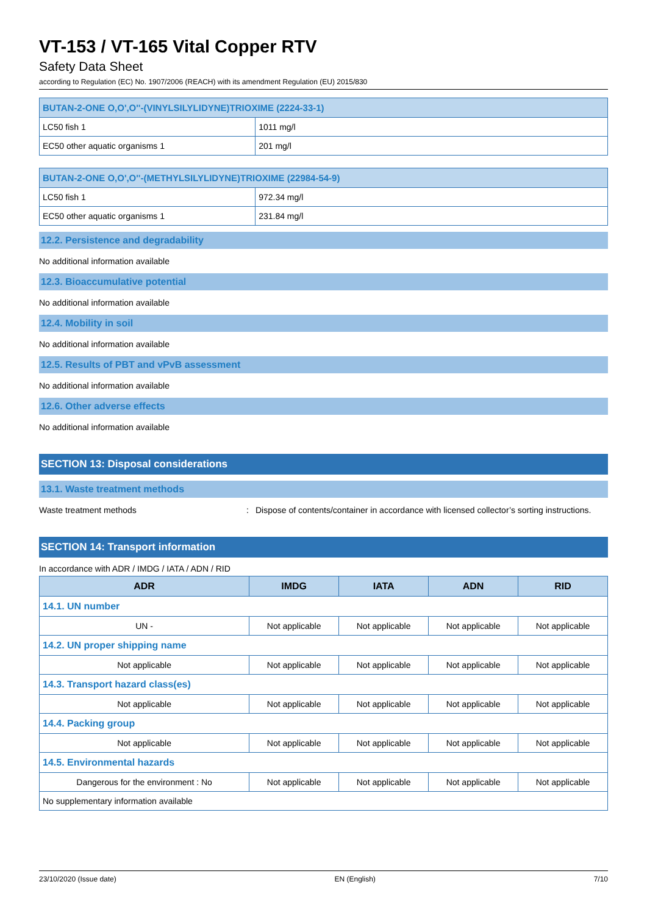VT-153 / VT-165 Vital Copper RTV
Safety Data Sheet
according to Regulation (EC) No. 1907/2006 (REACH) with its amendment Regulation (EU) 2015/830
| BUTAN-2-ONE O,O',O''-(VINYLSILYLIDYNE)TRIOXIME (2224-33-1) | |
| LC50 fish 1 | 1011 mg/l |
| EC50 other aquatic organisms 1 | 201 mg/l |
| BUTAN-2-ONE O,O',O''-(METHYLSILYLIDYNE)TRIOXIME (22984-54-9) | |
| LC50 fish 1 | 972.34 mg/l |
| EC50 other aquatic organisms 1 | 231.84 mg/l |
12.2. Persistence and degradability
No additional information available
12.3. Bioaccumulative potential
No additional information available
12.4. Mobility in soil
No additional information available
12.5. Results of PBT and vPvB assessment
No additional information available
12.6. Other adverse effects
No additional information available
SECTION 13: Disposal considerations
13.1. Waste treatment methods
Waste treatment methods: Dispose of contents/container in accordance with licensed collector’s sorting instructions.
SECTION 14: Transport information
In accordance with ADR / IMDG / IATA / ADN / RID
| ADR | IMDG | IATA | ADN | RID |
| --- | --- | --- | --- | --- |
| 14.1. UN number | | | | |
| UN - | Not applicable | Not applicable | Not applicable | Not applicable |
| 14.2. UN proper shipping name | | | | |
| Not applicable | Not applicable | Not applicable | Not applicable | Not applicable |
| 14.3. Transport hazard class(es) | | | | |
| Not applicable | Not applicable | Not applicable | Not applicable | Not applicable |
| 14.4. Packing group | | | | |
| Not applicable | Not applicable | Not applicable | Not applicable | Not applicable |
| 14.5. Environmental hazards | | | | |
| Dangerous for the environment : No | Not applicable | Not applicable | Not applicable | Not applicable |
| No supplementary information available | | | | |
23/10/2020 (Issue date) EN (English) 7/10